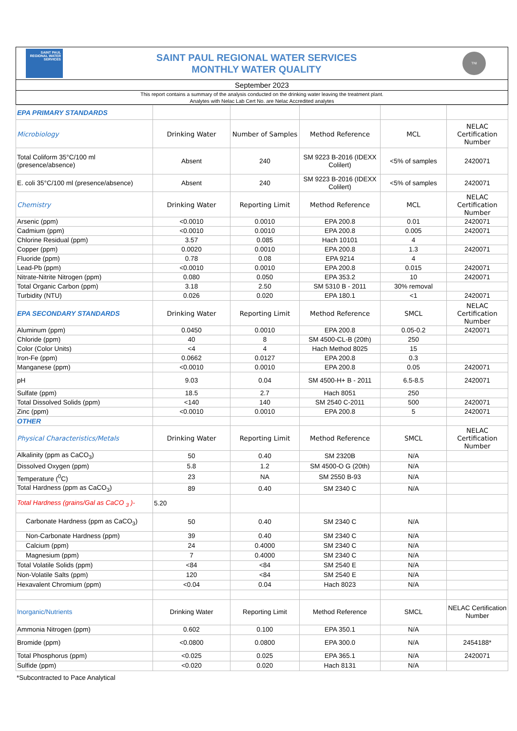SAINT PAUL REGIONAL WATER SERVICES
SAINT PAUL REGIONAL WATER SERVICES
MONTHLY WATER QUALITY
TNI
September 2023
This report contains a summary of the analysis conducted on the drinking water leaving the treatment plant.
Analytes with Nelac Lab Cert No. are Nelac Accredited analytes
| EPA PRIMARY STANDARDS | | | | | |
| Microbiology | Drinking Water | Number of Samples | Method Reference | MCL | NELAC Certification Number |
| Total Coliform 35°C/100 ml (presence/absence) | Absent | 240 | SM 9223 B-2016 (IDEXX Colilert) | <5% of samples | 2420071 |
| E. coli 35°C/100 ml (presence/absence) | Absent | 240 | SM 9223 B-2016 (IDEXX Colilert) | <5% of samples | 2420071 |
| Chemistry | Drinking Water | Reporting Limit | Method Reference | MCL | NELAC Certification Number |
| Arsenic (ppm) | <0.0010 | 0.0010 | EPA 200.8 | 0.01 | 2420071 |
| Cadmium (ppm) | <0.0010 | 0.0010 | EPA 200.8 | 0.005 | 2420071 |
| Chlorine Residual (ppm) | 3.57 | 0.085 | Hach 10101 | 4 | |
| Copper (ppm) | 0.0020 | 0.0010 | EPA 200.8 | 1.3 | 2420071 |
| Fluoride (ppm) | 0.78 | 0.08 | EPA 9214 | 4 | |
| Lead-Pb (ppm) | <0.0010 | 0.0010 | EPA 200.8 | 0.015 | 2420071 |
| Nitrate-Nitrite Nitrogen (ppm) | 0.080 | 0.050 | EPA 353.2 | 10 | 2420071 |
| Total Organic Carbon (ppm) | 3.18 | 2.50 | SM 5310 B - 2011 | 30% removal | |
| Turbidity (NTU) | 0.026 | 0.020 | EPA 180.1 | <1 | 2420071 |
| EPA SECONDARY STANDARDS | Drinking Water | Reporting Limit | Method Reference | SMCL | NELAC Certification Number |
| Aluminum (ppm) | 0.0450 | 0.0010 | EPA 200.8 | 0.05-0.2 | 2420071 |
| Chloride (ppm) | 40 | 8 | SM 4500-CL-B (20th) | 250 | |
| Color (Color Units) | <4 | 4 | Hach Method 8025 | 15 | |
| Iron-Fe (ppm) | 0.0662 | 0.0127 | EPA 200.8 | 0.3 | |
| Manganese (ppm) | <0.0010 | 0.0010 | EPA 200.8 | 0.05 | 2420071 |
| pH | 9.03 | 0.04 | SM 4500-H+ B - 2011 | 6.5-8.5 | 2420071 |
| Sulfate (ppm) | 18.5 | 2.7 | Hach 8051 | 250 | |
| Total Dissolved Solids (ppm) | <140 | 140 | SM 2540 C-2011 | 500 | 2420071 |
| Zinc (ppm) | <0.0010 | 0.0010 | EPA 200.8 | 5 | 2420071 |
| OTHER | | | | | |
| Physical Characteristics/Metals | Drinking Water | Reporting Limit | Method Reference | SMCL | NELAC Certification Number |
| Alkalinity (ppm as CaCO<sub>3</sub>) | 50 | 0.40 | SM 2320B | N/A | |
| Dissolved Oxygen (ppm) | 5.8 | 1.2 | SM 4500-O G (20th) | N/A | |
| Temperature (<sup>0</sup>C) | 23 | NA | SM 2550 B-93 | N/A | |
| Total Hardness (ppm as CaCO<sub>3</sub>) | 89 | 0.40 | SM 2340 C | N/A | |
| Total Hardness (grains/Gal as CaCO <sub>3</sub> )- | 5.20 | | | | |
| Carbonate Hardness (ppm as CaCO<sub>3</sub>) | 50 | 0.40 | SM 2340 C | N/A | |
| Non-Carbonate Hardness (ppm) | 39 | 0.40 | SM 2340 C | N/A | |
| Calcium (ppm) | 24 | 0.4000 | SM 2340 C | N/A | |
| Magnesium (ppm) | 7 | 0.4000 | SM 2340 C | N/A | |
| Total Volatile Solids (ppm) | <84 | <84 | SM 2540 E | N/A | |
| Non-Volatile Salts (ppm) | 120 | <84 | SM 2540 E | N/A | |
| Hexavalent Chromium (ppm) | <0.04 | 0.04 | Hach 8023 | N/A | |
| Inorganic/Nutrients | Drinking Water | Reporting Limit | Method Reference | SMCL | NELAC Certification Number |
| Ammonia Nitrogen (ppm) | 0.602 | 0.100 | EPA 350.1 | N/A | |
| Bromide (ppm) | <0.0800 | 0.0800 | EPA 300.0 | N/A | 2454188* |
| Total Phosphorus (ppm) | <0.025 | 0.025 | EPA 365.1 | N/A | 2420071 |
| Sulfide (ppm) | <0.020 | 0.020 | Hach 8131 | N/A | |
*Subcontracted to Pace Analytical